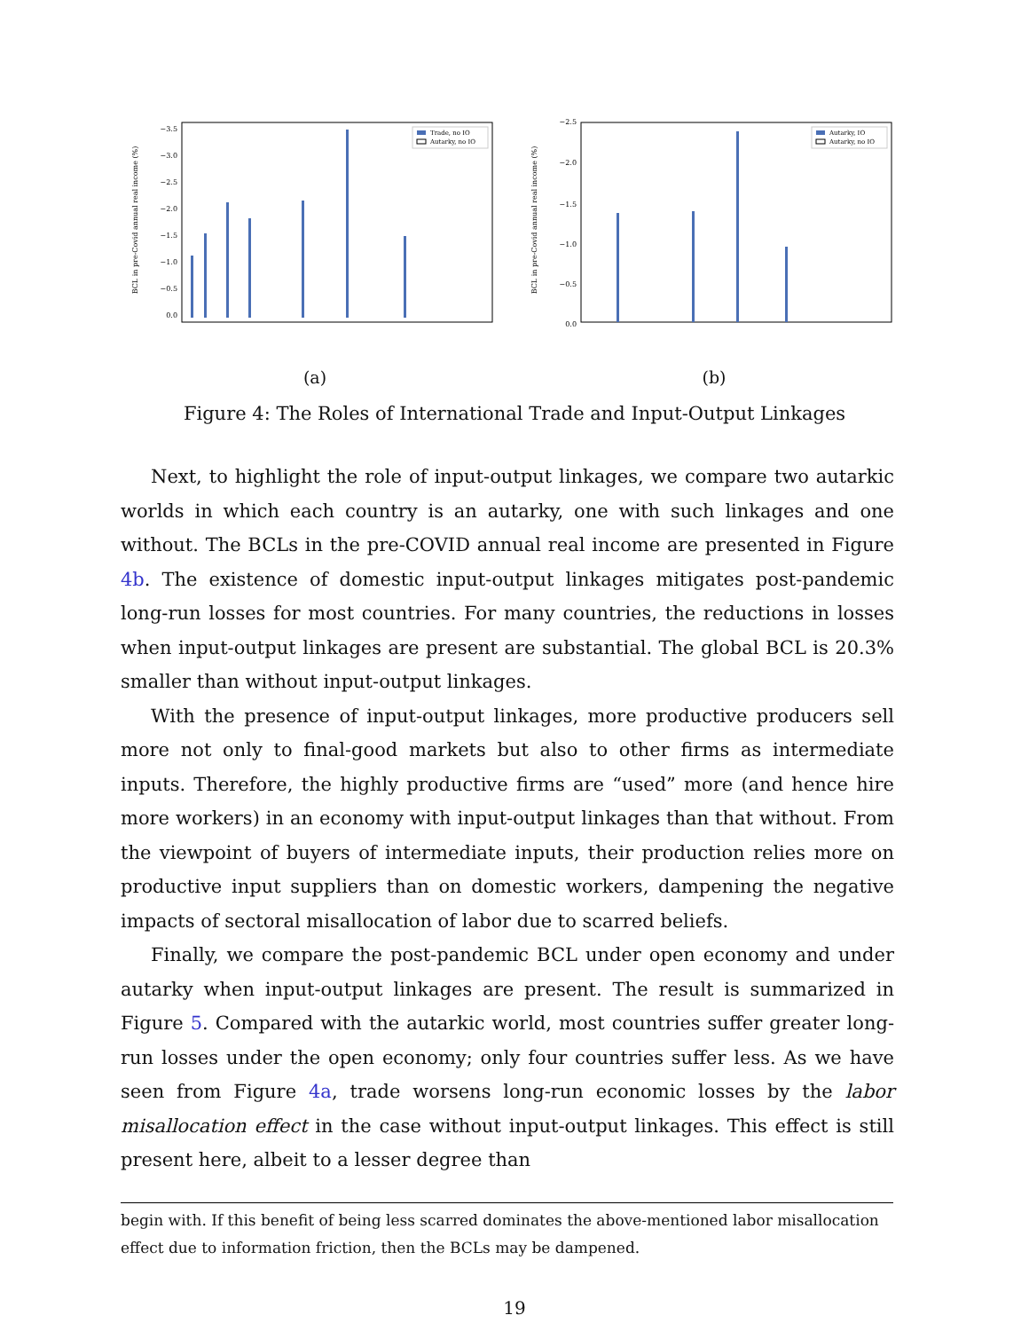0.0
−0.5
−1.0
−1.5
−2.0
−2.5
−3.0
−3.5
BCL in pre-Covid annual real income (%)
Trade, no IO
Autarky, no IO
(a)
0.0
−0.5
−1.0
−1.5
−2.0
−2.5
BCL in pre-Covid annual real income (%)
Autarky, IO
Autarky, no IO
(b)
Figure 4: The Roles of International Trade and Input-Output Linkages
Next, to highlight the role of input-output linkages, we compare two autarkic worlds in which each country is an autarky, one with such linkages and one without. The BCLs in the pre-COVID annual real income are presented in Figure 4b. The existence of domestic input-output linkages mitigates post-pandemic long-run losses for most countries. For many countries, the reductions in losses when input-output linkages are present are substantial. The global BCL is 20.3% smaller than without input-output linkages.
With the presence of input-output linkages, more productive producers sell more not only to final-good markets but also to other firms as intermediate inputs. Therefore, the highly productive firms are “used” more (and hence hire more workers) in an economy with input-output linkages than that without. From the viewpoint of buyers of intermediate inputs, their production relies more on productive input suppliers than on domestic workers, dampening the negative impacts of sectoral misallocation of labor due to scarred beliefs.
Finally, we compare the post-pandemic BCL under open economy and under autarky when input-output linkages are present. The result is summarized in Figure 5. Compared with the autarkic world, most countries suffer greater long-run losses under the open economy; only four countries suffer less. As we have seen from Figure 4a, trade worsens long-run economic losses by the labor misallocation effect in the case without input-output linkages. This effect is still present here, albeit to a lesser degree than
begin with. If this benefit of being less scarred dominates the above-mentioned labor misallocation effect due to information friction, then the BCLs may be dampened.
19